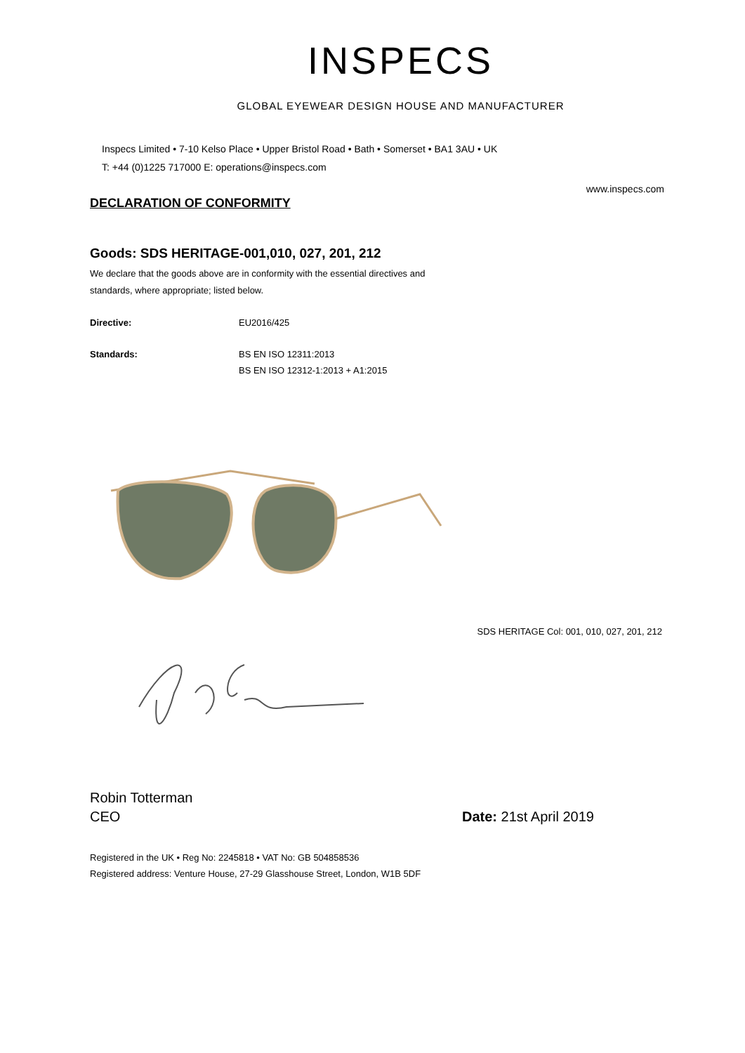INSPECS
GLOBAL EYEWEAR DESIGN HOUSE AND MANUFACTURER
Inspecs Limited • 7-10 Kelso Place • Upper Bristol Road • Bath • Somerset • BA1 3AU • UK
T: +44 (0)1225 717000 E: operations@inspecs.com
www.inspecs.com
DECLARATION OF CONFORMITY
Goods: SDS HERITAGE-001,010, 027, 201, 212
We declare that the goods above are in conformity with the essential directives and
standards, where appropriate; listed below.
Directive: EU2016/425
Standards: BS EN ISO 12311:2013
BS EN ISO 12312-1:2013 + A1:2015
SDS HERITAGE Col: 001, 010, 027, 201, 212
Robin Totterman
CEO Date: 21st April 2019
Registered in the UK • Reg No: 2245818 • VAT No: GB 504858536
Registered address: Venture House, 27-29 Glasshouse Street, London, W1B 5DF